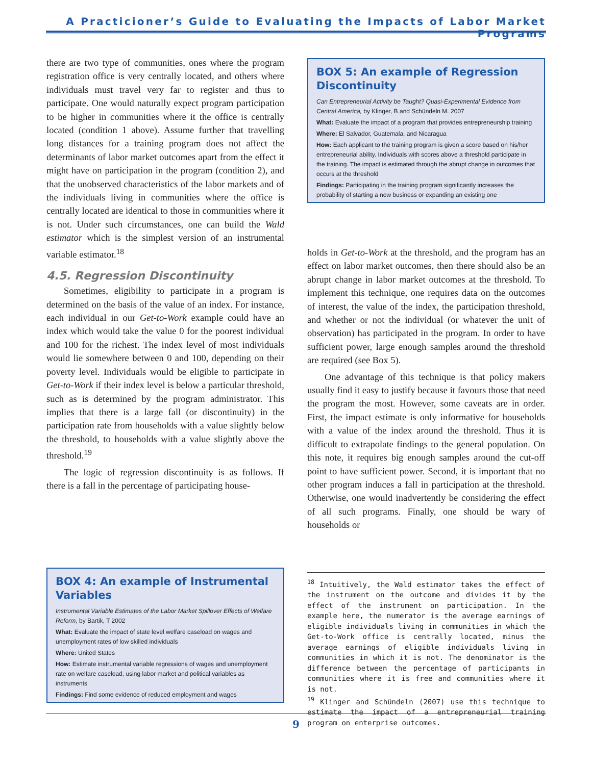A Practicioner’s Guide to Evaluating the Impacts of Labor Market Programs
there are two type of communities, ones where the program registration office is very centrally located, and others where individuals must travel very far to register and thus to participate. One would naturally expect program participation to be higher in communities where it the office is centrally located (condition 1 above). Assume further that travelling long distances for a training program does not affect the determinants of labor market outcomes apart from the effect it might have on participation in the program (condition 2), and that the unobserved characteristics of the labor markets and of the individuals living in communities where the office is centrally located are identical to those in communities where it is not. Under such circumstances, one can build the Wald estimator which is the simplest version of an instrumental variable estimator.<sup>18</sup>
4.5. Regression Discontinuity
Sometimes, eligibility to participate in a program is determined on the basis of the value of an index. For instance, each individual in our Get-to-Work example could have an index which would take the value 0 for the poorest individual and 100 for the richest. The index level of most individuals would lie somewhere between 0 and 100, depending on their poverty level. Individuals would be eligible to participate in Get-to-Work if their index level is below a particular threshold, such as is determined by the program administrator. This implies that there is a large fall (or discontinuity) in the participation rate from households with a value slightly below the threshold, to households with a value slightly above the threshold.<sup>19</sup>
The logic of regression discontinuity is as follows. If there is a fall in the percentage of participating house-
BOX 4: An example of Instrumental Variables
Instrumental Variable Estimates of the Labor Market Spillover Effects of Welfare Reform, by Bartik, T 2002
What: Evaluate the impact of state level welfare caseload on wages and unemployment rates of low skilled individuals
Where: United States
How: Estimate instrumental variable regressions of wages and unemployment rate on welfare caseload, using labor market and political variables as instruments
Findings: Find some evidence of reduced employment and wages
BOX 5: An example of Regression Discontinuity
Can Entrepreneurial Activity be Taught? Quasi-Experimental Evidence from Central America, by Klinger, B and Schündeln M. 2007
What: Evaluate the impact of a program that provides entrepreneurship training
Where: El Salvador, Guatemala, and Nicaragua
How: Each applicant to the training program is given a score based on his/her entrepreneurial ability. Individuals with scores above a threshold participate in the training. The impact is estimated through the abrupt change in outcomes that occurs at the threshold
Findings: Participating in the training program significantly increases the probability of starting a new business or expanding an existing one
holds in Get-to-Work at the threshold, and the program has an effect on labor market outcomes, then there should also be an abrupt change in labor market outcomes at the threshold. To implement this technique, one requires data on the outcomes of interest, the value of the index, the participation threshold, and whether or not the individual (or whatever the unit of observation) has participated in the program. In order to have sufficient power, large enough samples around the threshold are required (see Box 5).
One advantage of this technique is that policy makers usually find it easy to justify because it favours those that need the program the most. However, some caveats are in order. First, the impact estimate is only informative for households with a value of the index around the threshold. Thus it is difficult to extrapolate findings to the general population. On this note, it requires big enough samples around the cut-off point to have sufficient power. Second, it is important that no other program induces a fall in participation at the threshold. Otherwise, one would inadvertently be considering the effect of all such programs. Finally, one should be wary of households or
<sup>18</sup> Intuitively, the Wald estimator takes the effect of the instrument on the outcome and divides it by the effect of the instrument on participation. In the example here, the numerator is the average earnings of eligible individuals living in communities in which the Get-to-Work office is centrally located, minus the average earnings of eligible individuals living in communities in which it is not. The denominator is the difference between the percentage of participants in communities where it is free and communities where it is not.
<sup>19</sup> Klinger and Schündeln (2007) use this technique to estimate the impact of a entrepreneurial training program on enterprise outcomes.
9